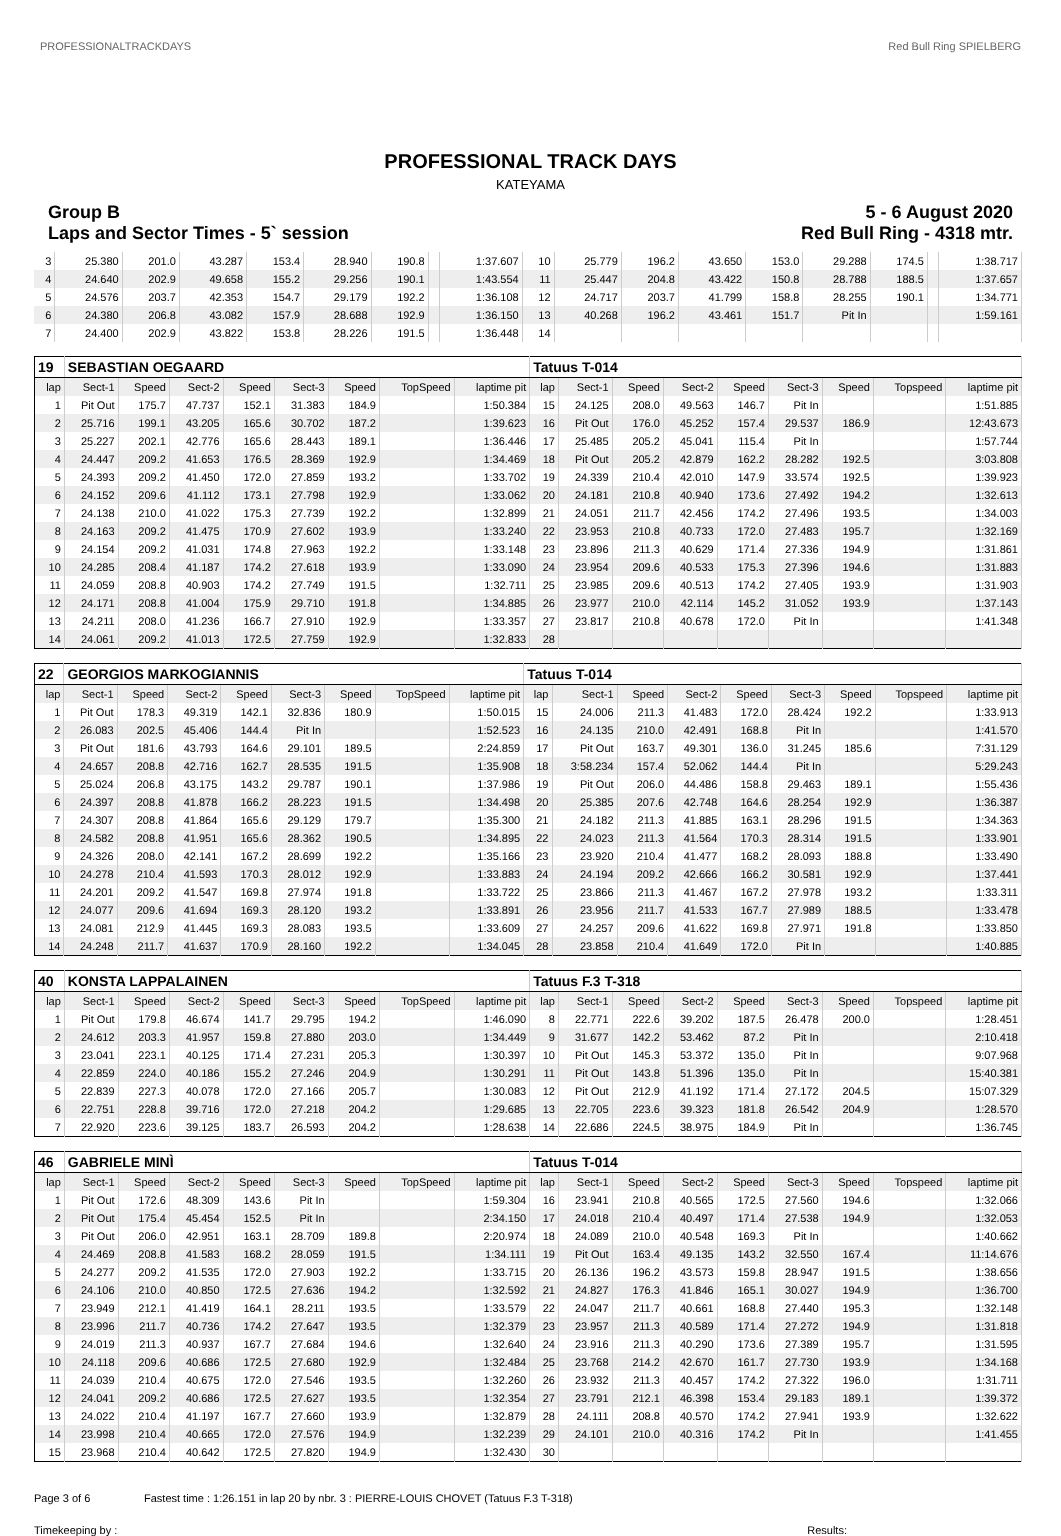PROFESSIONALTRACKDAYS Red Bull Ring SPIELBERG
PROFESSIONAL TRACK DAYS
KATEYAMA
Group B 5 - 6 August 2020
Laps and Sector Times - 5` session Red Bull Ring - 4318 mtr.
| 3 | 25.380 | 201.0 | 43.287 | 153.4 | 28.940 | 190.8 | | 1:37.607 | 10 | 25.779 | 196.2 | 43.650 | 153.0 | 29.288 | 174.5 | | 1:38.717 |
| 4 | 24.640 | 202.9 | 49.658 | 155.2 | 29.256 | 190.1 | | 1:43.554 | 11 | 25.447 | 204.8 | 43.422 | 150.8 | 28.788 | 188.5 | | 1:37.657 |
| 5 | 24.576 | 203.7 | 42.353 | 154.7 | 29.179 | 192.2 | | 1:36.108 | 12 | 24.717 | 203.7 | 41.799 | 158.8 | 28.255 | 190.1 | | 1:34.771 |
| 6 | 24.380 | 206.8 | 43.082 | 157.9 | 28.688 | 192.9 | | 1:36.150 | 13 | 40.268 | 196.2 | 43.461 | 151.7 | Pit In | | | 1:59.161 |
| 7 | 24.400 | 202.9 | 43.822 | 153.8 | 28.226 | 191.5 | | 1:36.448 | 14 | | | | | | | | |
| 19 | SEBASTIAN OEGAARD | | | | | | | | Tatuus T-014 | | | | | | | | |
| lap | Sect-1 | Speed | Sect-2 | Speed | Sect-3 | Speed | TopSpeed | laptime pit | lap | Sect-1 | Speed | Sect-2 | Speed | Sect-3 | Speed | Topspeed | laptime pit |
| 1 | Pit Out | 175.7 | 47.737 | 152.1 | 31.383 | 184.9 | | 1:50.384 | 15 | 24.125 | 208.0 | 49.563 | 146.7 | Pit In | | | 1:51.885 |
| 2 | 25.716 | 199.1 | 43.205 | 165.6 | 30.702 | 187.2 | | 1:39.623 | 16 | Pit Out | 176.0 | 45.252 | 157.4 | 29.537 | 186.9 | | 12:43.673 |
| 3 | 25.227 | 202.1 | 42.776 | 165.6 | 28.443 | 189.1 | | 1:36.446 | 17 | 25.485 | 205.2 | 45.041 | 115.4 | Pit In | | | 1:57.744 |
| 4 | 24.447 | 209.2 | 41.653 | 176.5 | 28.369 | 192.9 | | 1:34.469 | 18 | Pit Out | 205.2 | 42.879 | 162.2 | 28.282 | 192.5 | | 3:03.808 |
| 5 | 24.393 | 209.2 | 41.450 | 172.0 | 27.859 | 193.2 | | 1:33.702 | 19 | 24.339 | 210.4 | 42.010 | 147.9 | 33.574 | 192.5 | | 1:39.923 |
| 6 | 24.152 | 209.6 | 41.112 | 173.1 | 27.798 | 192.9 | | 1:33.062 | 20 | 24.181 | 210.8 | 40.940 | 173.6 | 27.492 | 194.2 | | 1:32.613 |
| 7 | 24.138 | 210.0 | 41.022 | 175.3 | 27.739 | 192.2 | | 1:32.899 | 21 | 24.051 | 211.7 | 42.456 | 174.2 | 27.496 | 193.5 | | 1:34.003 |
| 8 | 24.163 | 209.2 | 41.475 | 170.9 | 27.602 | 193.9 | | 1:33.240 | 22 | 23.953 | 210.8 | 40.733 | 172.0 | 27.483 | 195.7 | | 1:32.169 |
| 9 | 24.154 | 209.2 | 41.031 | 174.8 | 27.963 | 192.2 | | 1:33.148 | 23 | 23.896 | 211.3 | 40.629 | 171.4 | 27.336 | 194.9 | | 1:31.861 |
| 10 | 24.285 | 208.4 | 41.187 | 174.2 | 27.618 | 193.9 | | 1:33.090 | 24 | 23.954 | 209.6 | 40.533 | 175.3 | 27.396 | 194.6 | | 1:31.883 |
| 11 | 24.059 | 208.8 | 40.903 | 174.2 | 27.749 | 191.5 | | 1:32.711 | 25 | 23.985 | 209.6 | 40.513 | 174.2 | 27.405 | 193.9 | | 1:31.903 |
| 12 | 24.171 | 208.8 | 41.004 | 175.9 | 29.710 | 191.8 | | 1:34.885 | 26 | 23.977 | 210.0 | 42.114 | 145.2 | 31.052 | 193.9 | | 1:37.143 |
| 13 | 24.211 | 208.0 | 41.236 | 166.7 | 27.910 | 192.9 | | 1:33.357 | 27 | 23.817 | 210.8 | 40.678 | 172.0 | Pit In | | | 1:41.348 |
| 14 | 24.061 | 209.2 | 41.013 | 172.5 | 27.759 | 192.9 | | 1:32.833 | 28 | | | | | | | | |
| 22 | GEORGIOS MARKOGIANNIS | | | | | | | | Tatuus T-014 | | | | | | | | |
| lap | Sect-1 | Speed | Sect-2 | Speed | Sect-3 | Speed | TopSpeed | laptime pit | lap | Sect-1 | Speed | Sect-2 | Speed | Sect-3 | Speed | Topspeed | laptime pit |
| 1 | Pit Out | 178.3 | 49.319 | 142.1 | 32.836 | 180.9 | | 1:50.015 | 15 | 24.006 | 211.3 | 41.483 | 172.0 | 28.424 | 192.2 | | 1:33.913 |
| 2 | 26.083 | 202.5 | 45.406 | 144.4 | Pit In | | | 1:52.523 | 16 | 24.135 | 210.0 | 42.491 | 168.8 | Pit In | | | 1:41.570 |
| 3 | Pit Out | 181.6 | 43.793 | 164.6 | 29.101 | 189.5 | | 2:24.859 | 17 | Pit Out | 163.7 | 49.301 | 136.0 | 31.245 | 185.6 | | 7:31.129 |
| 4 | 24.657 | 208.8 | 42.716 | 162.7 | 28.535 | 191.5 | | 1:35.908 | 18 | 3:58.234 | 157.4 | 52.062 | 144.4 | Pit In | | | 5:29.243 |
| 5 | 25.024 | 206.8 | 43.175 | 143.2 | 29.787 | 190.1 | | 1:37.986 | 19 | Pit Out | 206.0 | 44.486 | 158.8 | 29.463 | 189.1 | | 1:55.436 |
| 6 | 24.397 | 208.8 | 41.878 | 166.2 | 28.223 | 191.5 | | 1:34.498 | 20 | 25.385 | 207.6 | 42.748 | 164.6 | 28.254 | 192.9 | | 1:36.387 |
| 7 | 24.307 | 208.8 | 41.864 | 165.6 | 29.129 | 179.7 | | 1:35.300 | 21 | 24.182 | 211.3 | 41.885 | 163.1 | 28.296 | 191.5 | | 1:34.363 |
| 8 | 24.582 | 208.8 | 41.951 | 165.6 | 28.362 | 190.5 | | 1:34.895 | 22 | 24.023 | 211.3 | 41.564 | 170.3 | 28.314 | 191.5 | | 1:33.901 |
| 9 | 24.326 | 208.0 | 42.141 | 167.2 | 28.699 | 192.2 | | 1:35.166 | 23 | 23.920 | 210.4 | 41.477 | 168.2 | 28.093 | 188.8 | | 1:33.490 |
| 10 | 24.278 | 210.4 | 41.593 | 170.3 | 28.012 | 192.9 | | 1:33.883 | 24 | 24.194 | 209.2 | 42.666 | 166.2 | 30.581 | 192.9 | | 1:37.441 |
| 11 | 24.201 | 209.2 | 41.547 | 169.8 | 27.974 | 191.8 | | 1:33.722 | 25 | 23.866 | 211.3 | 41.467 | 167.2 | 27.978 | 193.2 | | 1:33.311 |
| 12 | 24.077 | 209.6 | 41.694 | 169.3 | 28.120 | 193.2 | | 1:33.891 | 26 | 23.956 | 211.7 | 41.533 | 167.7 | 27.989 | 188.5 | | 1:33.478 |
| 13 | 24.081 | 212.9 | 41.445 | 169.3 | 28.083 | 193.5 | | 1:33.609 | 27 | 24.257 | 209.6 | 41.622 | 169.8 | 27.971 | 191.8 | | 1:33.850 |
| 14 | 24.248 | 211.7 | 41.637 | 170.9 | 28.160 | 192.2 | | 1:34.045 | 28 | 23.858 | 210.4 | 41.649 | 172.0 | Pit In | | | 1:40.885 |
| 40 | KONSTA LAPPALAINEN | | | | | | | | Tatuus F.3 T-318 | | | | | | | | |
| lap | Sect-1 | Speed | Sect-2 | Speed | Sect-3 | Speed | TopSpeed | laptime pit | lap | Sect-1 | Speed | Sect-2 | Speed | Sect-3 | Speed | Topspeed | laptime pit |
| 1 | Pit Out | 179.8 | 46.674 | 141.7 | 29.795 | 194.2 | | 1:46.090 | 8 | 22.771 | 222.6 | 39.202 | 187.5 | 26.478 | 200.0 | | 1:28.451 |
| 2 | 24.612 | 203.3 | 41.957 | 159.8 | 27.880 | 203.0 | | 1:34.449 | 9 | 31.677 | 142.2 | 53.462 | 87.2 | Pit In | | | 2:10.418 |
| 3 | 23.041 | 223.1 | 40.125 | 171.4 | 27.231 | 205.3 | | 1:30.397 | 10 | Pit Out | 145.3 | 53.372 | 135.0 | Pit In | | | 9:07.968 |
| 4 | 22.859 | 224.0 | 40.186 | 155.2 | 27.246 | 204.9 | | 1:30.291 | 11 | Pit Out | 143.8 | 51.396 | 135.0 | Pit In | | | 15:40.381 |
| 5 | 22.839 | 227.3 | 40.078 | 172.0 | 27.166 | 205.7 | | 1:30.083 | 12 | Pit Out | 212.9 | 41.192 | 171.4 | 27.172 | 204.5 | | 15:07.329 |
| 6 | 22.751 | 228.8 | 39.716 | 172.0 | 27.218 | 204.2 | | 1:29.685 | 13 | 22.705 | 223.6 | 39.323 | 181.8 | 26.542 | 204.9 | | 1:28.570 |
| 7 | 22.920 | 223.6 | 39.125 | 183.7 | 26.593 | 204.2 | | 1:28.638 | 14 | 22.686 | 224.5 | 38.975 | 184.9 | Pit In | | | 1:36.745 |
| 46 | GABRIELE MINÌ | | | | | | | | Tatuus T-014 | | | | | | | | |
| lap | Sect-1 | Speed | Sect-2 | Speed | Sect-3 | Speed | TopSpeed | laptime pit | lap | Sect-1 | Speed | Sect-2 | Speed | Sect-3 | Speed | Topspeed | laptime pit |
| 1 | Pit Out | 172.6 | 48.309 | 143.6 | Pit In | | | 1:59.304 | 16 | 23.941 | 210.8 | 40.565 | 172.5 | 27.560 | 194.6 | | 1:32.066 |
| 2 | Pit Out | 175.4 | 45.454 | 152.5 | Pit In | | | 2:34.150 | 17 | 24.018 | 210.4 | 40.497 | 171.4 | 27.538 | 194.9 | | 1:32.053 |
| 3 | Pit Out | 206.0 | 42.951 | 163.1 | 28.709 | 189.8 | | 2:20.974 | 18 | 24.089 | 210.0 | 40.548 | 169.3 | Pit In | | | 1:40.662 |
| 4 | 24.469 | 208.8 | 41.583 | 168.2 | 28.059 | 191.5 | | 1:34.111 | 19 | Pit Out | 163.4 | 49.135 | 143.2 | 32.550 | 167.4 | | 11:14.676 |
| 5 | 24.277 | 209.2 | 41.535 | 172.0 | 27.903 | 192.2 | | 1:33.715 | 20 | 26.136 | 196.2 | 43.573 | 159.8 | 28.947 | 191.5 | | 1:38.656 |
| 6 | 24.106 | 210.0 | 40.850 | 172.5 | 27.636 | 194.2 | | 1:32.592 | 21 | 24.827 | 176.3 | 41.846 | 165.1 | 30.027 | 194.9 | | 1:36.700 |
| 7 | 23.949 | 212.1 | 41.419 | 164.1 | 28.211 | 193.5 | | 1:33.579 | 22 | 24.047 | 211.7 | 40.661 | 168.8 | 27.440 | 195.3 | | 1:32.148 |
| 8 | 23.996 | 211.7 | 40.736 | 174.2 | 27.647 | 193.5 | | 1:32.379 | 23 | 23.957 | 211.3 | 40.589 | 171.4 | 27.272 | 194.9 | | 1:31.818 |
| 9 | 24.019 | 211.3 | 40.937 | 167.7 | 27.684 | 194.6 | | 1:32.640 | 24 | 23.916 | 211.3 | 40.290 | 173.6 | 27.389 | 195.7 | | 1:31.595 |
| 10 | 24.118 | 209.6 | 40.686 | 172.5 | 27.680 | 192.9 | | 1:32.484 | 25 | 23.768 | 214.2 | 42.670 | 161.7 | 27.730 | 193.9 | | 1:34.168 |
| 11 | 24.039 | 210.4 | 40.675 | 172.0 | 27.546 | 193.5 | | 1:32.260 | 26 | 23.932 | 211.3 | 40.457 | 174.2 | 27.322 | 196.0 | | 1:31.711 |
| 12 | 24.041 | 209.2 | 40.686 | 172.5 | 27.627 | 193.5 | | 1:32.354 | 27 | 23.791 | 212.1 | 46.398 | 153.4 | 29.183 | 189.1 | | 1:39.372 |
| 13 | 24.022 | 210.4 | 41.197 | 167.7 | 27.660 | 193.9 | | 1:32.879 | 28 | 24.111 | 208.8 | 40.570 | 174.2 | 27.941 | 193.9 | | 1:32.622 |
| 14 | 23.998 | 210.4 | 40.665 | 172.0 | 27.576 | 194.9 | | 1:32.239 | 29 | 24.101 | 210.0 | 40.316 | 174.2 | Pit In | | | 1:41.455 |
| 15 | 23.968 | 210.4 | 40.642 | 172.5 | 27.820 | 194.9 | | 1:32.430 | 30 | | | | | | | | |
Page 3 of 6 Fastest time : 1:26.151 in lap 20 by nbr. 3 : PIERRE-LOUIS CHOVET (Tatuus F.3 T-318)
Timekeeping by : Results: